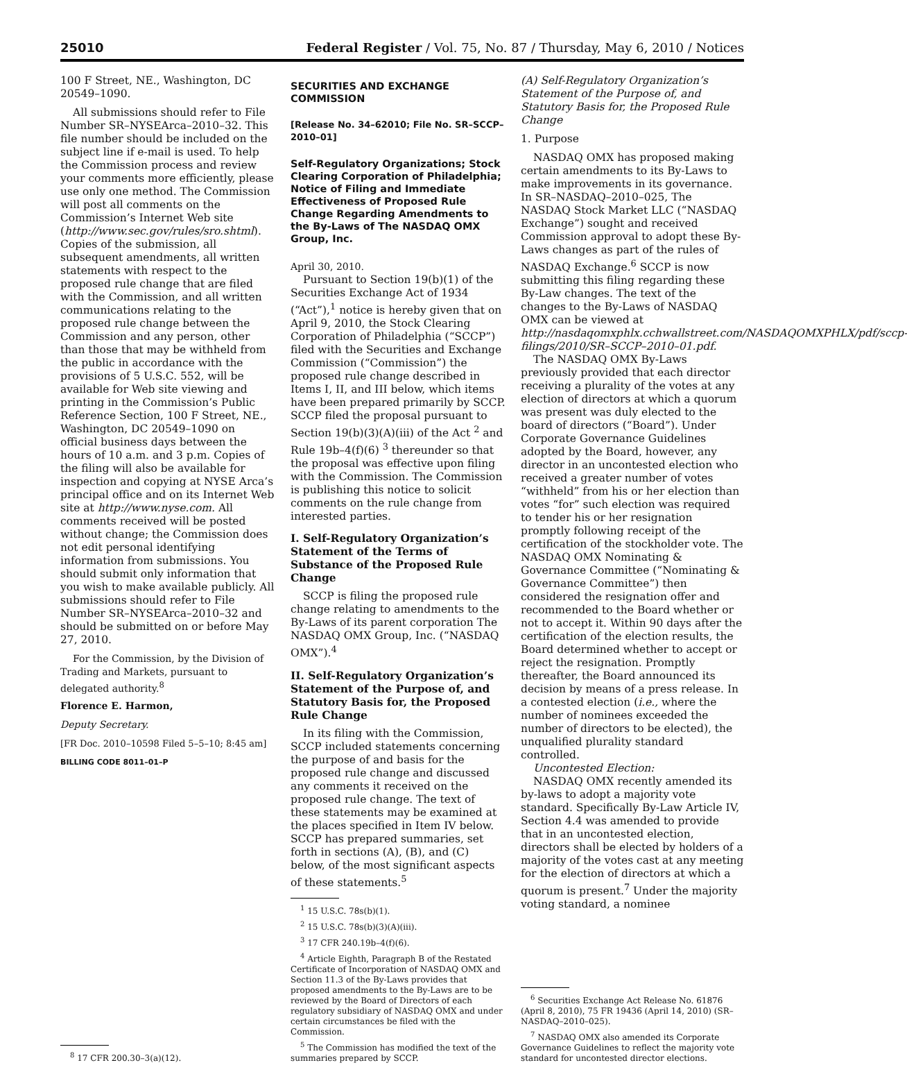25010
Federal Register / Vol. 75, No. 87 / Thursday, May 6, 2010 / Notices
100 F Street, NE., Washington, DC 20549–1090.
All submissions should refer to File Number SR–NYSEArca–2010–32. This file number should be included on the subject line if e-mail is used. To help the Commission process and review your comments more efficiently, please use only one method. The Commission will post all comments on the Commission’s Internet Web site (http://www.sec.gov/rules/sro.shtml). Copies of the submission, all subsequent amendments, all written statements with respect to the proposed rule change that are filed with the Commission, and all written communications relating to the proposed rule change between the Commission and any person, other than those that may be withheld from the public in accordance with the provisions of 5 U.S.C. 552, will be available for Web site viewing and printing in the Commission’s Public Reference Section, 100 F Street, NE., Washington, DC 20549–1090 on official business days between the hours of 10 a.m. and 3 p.m. Copies of the filing will also be available for inspection and copying at NYSE Arca’s principal office and on its Internet Web site at http://www.nyse.com. All comments received will be posted without change; the Commission does not edit personal identifying information from submissions. You should submit only information that you wish to make available publicly. All submissions should refer to File Number SR–NYSEArca–2010–32 and should be submitted on or before May 27, 2010.
For the Commission, by the Division of Trading and Markets, pursuant to delegated authority.<sup>8</sup>
Florence E. Harmon,
Deputy Secretary.
[FR Doc. 2010–10598 Filed 5–5–10; 8:45 am]
BILLING CODE 8011–01–P
<sup>8</sup> 17 CFR 200.30–3(a)(12).
SECURITIES AND EXCHANGE COMMISSION
[Release No. 34–62010; File No. SR–SCCP–2010–01]
Self-Regulatory Organizations; Stock Clearing Corporation of Philadelphia; Notice of Filing and Immediate Effectiveness of Proposed Rule Change Regarding Amendments to the By-Laws of The NASDAQ OMX Group, Inc.
April 30, 2010.
Pursuant to Section 19(b)(1) of the Securities Exchange Act of 1934 (“Act”),<sup>1</sup> notice is hereby given that on April 9, 2010, the Stock Clearing Corporation of Philadelphia (“SCCP”) filed with the Securities and Exchange Commission (“Commission”) the proposed rule change described in Items I, II, and III below, which items have been prepared primarily by SCCP. SCCP filed the proposal pursuant to Section 19(b)(3)(A)(iii) of the Act <sup>2</sup> and Rule 19b–4(f)(6) <sup>3</sup> thereunder so that the proposal was effective upon filing with the Commission. The Commission is publishing this notice to solicit comments on the rule change from interested parties.
I. Self-Regulatory Organization’s Statement of the Terms of Substance of the Proposed Rule Change
SCCP is filing the proposed rule change relating to amendments to the By-Laws of its parent corporation The NASDAQ OMX Group, Inc. (“NASDAQ OMX”).<sup>4</sup>
II. Self-Regulatory Organization’s Statement of the Purpose of, and Statutory Basis for, the Proposed Rule Change
In its filing with the Commission, SCCP included statements concerning the purpose of and basis for the proposed rule change and discussed any comments it received on the proposed rule change. The text of these statements may be examined at the places specified in Item IV below. SCCP has prepared summaries, set forth in sections (A), (B), and (C) below, of the most significant aspects of these statements.<sup>5</sup>
<sup>1</sup> 15 U.S.C. 78s(b)(1).
<sup>2</sup> 15 U.S.C. 78s(b)(3)(A)(iii).
<sup>3</sup> 17 CFR 240.19b–4(f)(6).
<sup>4</sup> Article Eighth, Paragraph B of the Restated Certificate of Incorporation of NASDAQ OMX and Section 11.3 of the By-Laws provides that proposed amendments to the By-Laws are to be reviewed by the Board of Directors of each regulatory subsidiary of NASDAQ OMX and under certain circumstances be filed with the Commission.
<sup>5</sup> The Commission has modified the text of the summaries prepared by SCCP.
(A) Self-Regulatory Organization’s Statement of the Purpose of, and Statutory Basis for, the Proposed Rule Change
1. Purpose
NASDAQ OMX has proposed making certain amendments to its By-Laws to make improvements in its governance. In SR–NASDAQ–2010–025, The NASDAQ Stock Market LLC (“NASDAQ Exchange”) sought and received Commission approval to adopt these By-Laws changes as part of the rules of NASDAQ Exchange.<sup>6</sup> SCCP is now submitting this filing regarding these By-Law changes. The text of the changes to the By-Laws of NASDAQ OMX can be viewed at http://nasdaqomxphlx.cchwallstreet.com/NASDAQOMXPHLX/pdf/sccp-filings/2010/SR–SCCP–2010–01.pdf.
The NASDAQ OMX By-Laws previously provided that each director receiving a plurality of the votes at any election of directors at which a quorum was present was duly elected to the board of directors (“Board”). Under Corporate Governance Guidelines adopted by the Board, however, any director in an uncontested election who received a greater number of votes “withheld” from his or her election than votes “for” such election was required to tender his or her resignation promptly following receipt of the certification of the stockholder vote. The NASDAQ OMX Nominating & Governance Committee (“Nominating & Governance Committee”) then considered the resignation offer and recommended to the Board whether or not to accept it. Within 90 days after the certification of the election results, the Board determined whether to accept or reject the resignation. Promptly thereafter, the Board announced its decision by means of a press release. In a contested election (i.e., where the number of nominees exceeded the number of directors to be elected), the unqualified plurality standard controlled.
Uncontested Election:
NASDAQ OMX recently amended its by-laws to adopt a majority vote standard. Specifically By-Law Article IV, Section 4.4 was amended to provide that in an uncontested election, directors shall be elected by holders of a majority of the votes cast at any meeting for the election of directors at which a quorum is present.<sup>7</sup> Under the majority voting standard, a nominee
<sup>6</sup> Securities Exchange Act Release No. 61876 (April 8, 2010), 75 FR 19436 (April 14, 2010) (SR–NASDAQ–2010–025).
<sup>7</sup> NASDAQ OMX also amended its Corporate Governance Guidelines to reflect the majority vote standard for uncontested director elections.